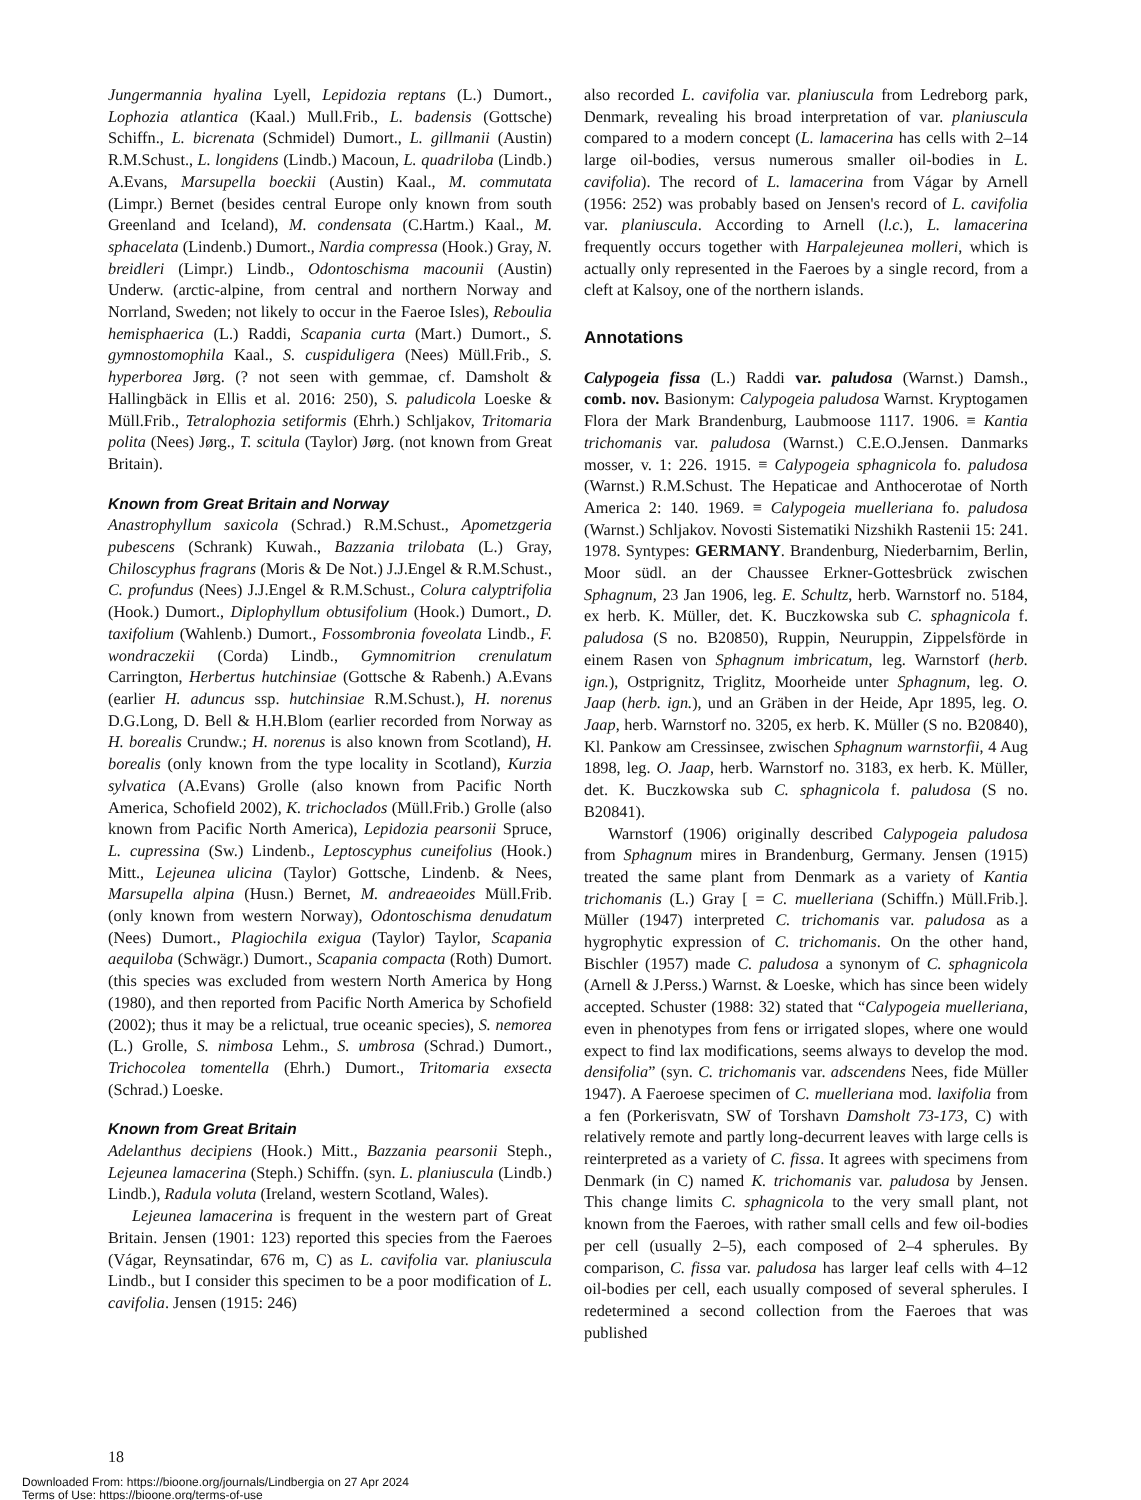Jungermannia hyalina Lyell, Lepidozia reptans (L.) Dumort., Lophozia atlantica (Kaal.) Mull.Frib., L. badensis (Gottsche) Schiffn., L. bicrenata (Schmidel) Dumort., L. gillmanii (Austin) R.M.Schust., L. longidens (Lindb.) Macoun, L. quadriloba (Lindb.) A.Evans, Marsupella boeckii (Austin) Kaal., M. commutata (Limpr.) Bernet (besides central Europe only known from south Greenland and Iceland), M. condensata (C.Hartm.) Kaal., M. sphacelata (Lindenb.) Dumort., Nardia compressa (Hook.) Gray, N. breidleri (Limpr.) Lindb., Odontoschisma macounii (Austin) Underw. (arctic-alpine, from central and northern Norway and Norrland, Sweden; not likely to occur in the Faeroe Isles), Reboulia hemisphaerica (L.) Raddi, Scapania curta (Mart.) Dumort., S. gymnostomophila Kaal., S. cuspiduligera (Nees) Müll.Frib., S. hyperborea Jørg. (? not seen with gemmae, cf. Damsholt & Hallingbäck in Ellis et al. 2016: 250), S. paludicola Loeske & Müll.Frib., Tetralophozia setiformis (Ehrh.) Schljakov, Tritomaria polita (Nees) Jørg., T. scitula (Taylor) Jørg. (not known from Great Britain).
Known from Great Britain and Norway
Anastrophyllum saxicola (Schrad.) R.M.Schust., Apometzgeria pubescens (Schrank) Kuwah., Bazzania trilobata (L.) Gray, Chiloscyphus fragrans (Moris & De Not.) J.J.Engel & R.M.Schust., C. profundus (Nees) J.J.Engel & R.M.Schust., Colura calyptrifolia (Hook.) Dumort., Diplophyllum obtusifolium (Hook.) Dumort., D. taxifolium (Wahlenb.) Dumort., Fossombronia foveolata Lindb., F. wondraczekii (Corda) Lindb., Gymnomitrion crenulatum Carrington, Herbertus hutchinsiae (Gottsche & Rabenh.) A.Evans (earlier H. aduncus ssp. hutchinsiae R.M.Schust.), H. norenus D.G.Long, D. Bell & H.H.Blom (earlier recorded from Norway as H. borealis Crundw.; H. norenus is also known from Scotland), H. borealis (only known from the type locality in Scotland), Kurzia sylvatica (A.Evans) Grolle (also known from Pacific North America, Schofield 2002), K. trichoclados (Müll.Frib.) Grolle (also known from Pacific North America), Lepidozia pearsonii Spruce, L. cupressina (Sw.) Lindenb., Leptoscyphus cuneifolius (Hook.) Mitt., Lejeunea ulicina (Taylor) Gottsche, Lindenb. & Nees, Marsupella alpina (Husn.) Bernet, M. andreaeoides Müll.Frib. (only known from western Norway), Odontoschisma denudatum (Nees) Dumort., Plagiochila exigua (Taylor) Taylor, Scapania aequiloba (Schwägr.) Dumort., Scapania compacta (Roth) Dumort. (this species was excluded from western North America by Hong (1980), and then reported from Pacific North America by Schofield (2002); thus it may be a relictual, true oceanic species), S. nemorea (L.) Grolle, S. nimbosa Lehm., S. umbrosa (Schrad.) Dumort., Trichocolea tomentella (Ehrh.) Dumort., Tritomaria exsecta (Schrad.) Loeske.
Known from Great Britain
Adelanthus decipiens (Hook.) Mitt., Bazzania pearsonii Steph., Lejeunea lamacerina (Steph.) Schiffn. (syn. L. planiuscula (Lindb.) Lindb.), Radula voluta (Ireland, western Scotland, Wales).
Lejeunea lamacerina is frequent in the western part of Great Britain. Jensen (1901: 123) reported this species from the Faeroes (Vágar, Reynsatindar, 676 m, C) as L. cavifolia var. planiuscula Lindb., but I consider this specimen to be a poor modification of L. cavifolia. Jensen (1915: 246)
also recorded L. cavifolia var. planiuscula from Ledreborg park, Denmark, revealing his broad interpretation of var. planiuscula compared to a modern concept (L. lamacerina has cells with 2–14 large oil-bodies, versus numerous smaller oil-bodies in L. cavifolia). The record of L. lamacerina from Vágar by Arnell (1956: 252) was probably based on Jensen's record of L. cavifolia var. planiuscula. According to Arnell (l.c.), L. lamacerina frequently occurs together with Harpalejeunea molleri, which is actually only represented in the Faeroes by a single record, from a cleft at Kalsoy, one of the northern islands.
Annotations
Calypogeia fissa (L.) Raddi var. paludosa (Warnst.) Damsh., comb. nov. Basionym: Calypogeia paludosa Warnst. Kryptogamen Flora der Mark Brandenburg, Laubmoose 1117. 1906. ≡ Kantia trichomanis var. paludosa (Warnst.) C.E.O.Jensen. Danmarks mosser, v. 1: 226. 1915. ≡ Calypogeia sphagnicola fo. paludosa (Warnst.) R.M.Schust. The Hepaticae and Anthocerotae of North America 2: 140. 1969. ≡ Calypogeia muelleriana fo. paludosa (Warnst.) Schljakov. Novosti Sistematiki Nizshikh Rastenii 15: 241. 1978. Syntypes: GERMANY. Brandenburg, Niederbarnim, Berlin, Moor südl. an der Chaussee Erkner-Gottesbrück zwischen Sphagnum, 23 Jan 1906, leg. E. Schultz, herb. Warnstorf no. 5184, ex herb. K. Müller, det. K. Buczkowska sub C. sphagnicola f. paludosa (S no. B20850), Ruppin, Neuruppin, Zippelsförde in einem Rasen von Sphagnum imbricatum, leg. Warnstorf (herb. ign.), Ostprignitz, Triglitz, Moorheide unter Sphagnum, leg. O. Jaap (herb. ign.), und an Gräben in der Heide, Apr 1895, leg. O. Jaap, herb. Warnstorf no. 3205, ex herb. K. Müller (S no. B20840), Kl. Pankow am Cressinsee, zwischen Sphagnum warnstorfii, 4 Aug 1898, leg. O. Jaap, herb. Warnstorf no. 3183, ex herb. K. Müller, det. K. Buczkowska sub C. sphagnicola f. paludosa (S no. B20841).
Warnstorf (1906) originally described Calypogeia paludosa from Sphagnum mires in Brandenburg, Germany. Jensen (1915) treated the same plant from Denmark as a variety of Kantia trichomanis (L.) Gray [ = C. muelleriana (Schiffn.) Müll.Frib.]. Müller (1947) interpreted C. trichomanis var. paludosa as a hygrophytic expression of C. trichomanis. On the other hand, Bischler (1957) made C. paludosa a synonym of C. sphagnicola (Arnell & J.Perss.) Warnst. & Loeske, which has since been widely accepted. Schuster (1988: 32) stated that “Calypogeia muelleriana, even in phenotypes from fens or irrigated slopes, where one would expect to find lax modifications, seems always to develop the mod. densifolia” (syn. C. trichomanis var. adscendens Nees, fide Müller 1947). A Faeroese specimen of C. muelleriana mod. laxifolia from a fen (Porkerisvatn, SW of Torshavn Damsholt 73-173, C) with relatively remote and partly long-decurrent leaves with large cells is reinterpreted as a variety of C. fissa. It agrees with specimens from Denmark (in C) named K. trichomanis var. paludosa by Jensen. This change limits C. sphagnicola to the very small plant, not known from the Faeroes, with rather small cells and few oil-bodies per cell (usually 2–5), each composed of 2–4 spherules. By comparison, C. fissa var. paludosa has larger leaf cells with 4–12 oil-bodies per cell, each usually composed of several spherules. I redetermined a second collection from the Faeroes that was published
18
Downloaded From: https://bioone.org/journals/Lindbergia on 27 Apr 2024
Terms of Use: https://bioone.org/terms-of-use